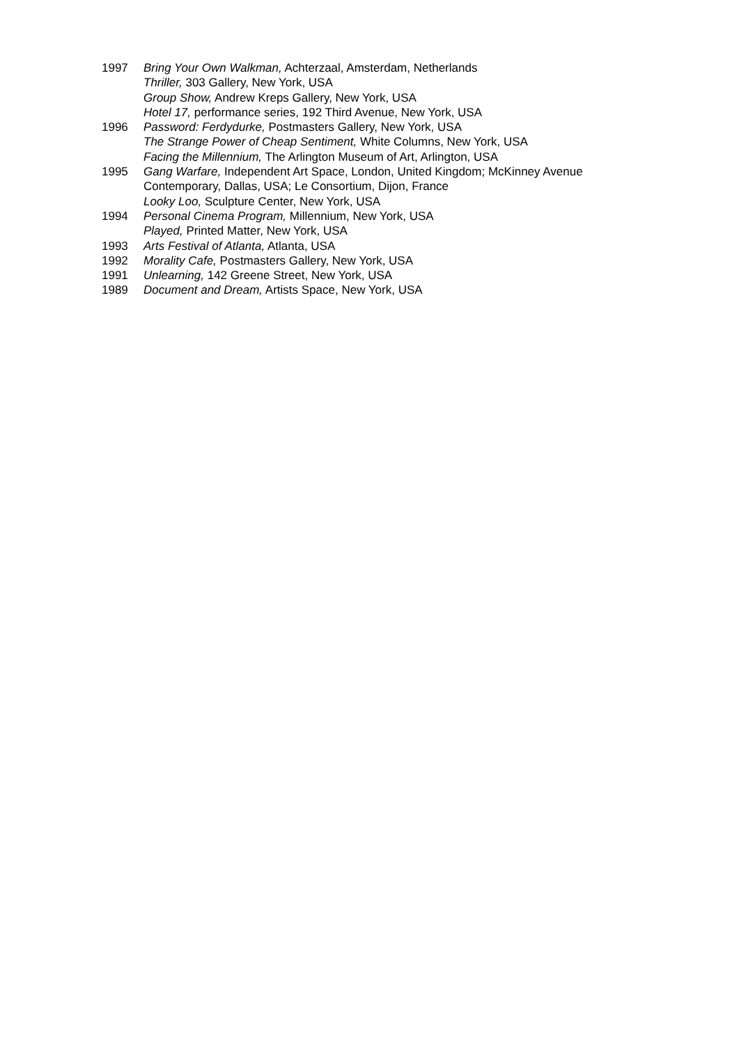1997 Bring Your Own Walkman, Achterzaal, Amsterdam, Netherlands
Thriller, 303 Gallery, New York, USA
Group Show, Andrew Kreps Gallery, New York, USA
Hotel 17, performance series, 192 Third Avenue, New York, USA
1996 Password: Ferdydurke, Postmasters Gallery, New York, USA
The Strange Power of Cheap Sentiment, White Columns, New York, USA
Facing the Millennium, The Arlington Museum of Art, Arlington, USA
1995 Gang Warfare, Independent Art Space, London, United Kingdom; McKinney Avenue
Contemporary, Dallas, USA; Le Consortium, Dijon, France
Looky Loo, Sculpture Center, New York, USA
1994 Personal Cinema Program, Millennium, New York, USA
Played, Printed Matter, New York, USA
1993 Arts Festival of Atlanta, Atlanta, USA
1992 Morality Cafe, Postmasters Gallery, New York, USA
1991 Unlearning, 142 Greene Street, New York, USA
1989 Document and Dream, Artists Space, New York, USA